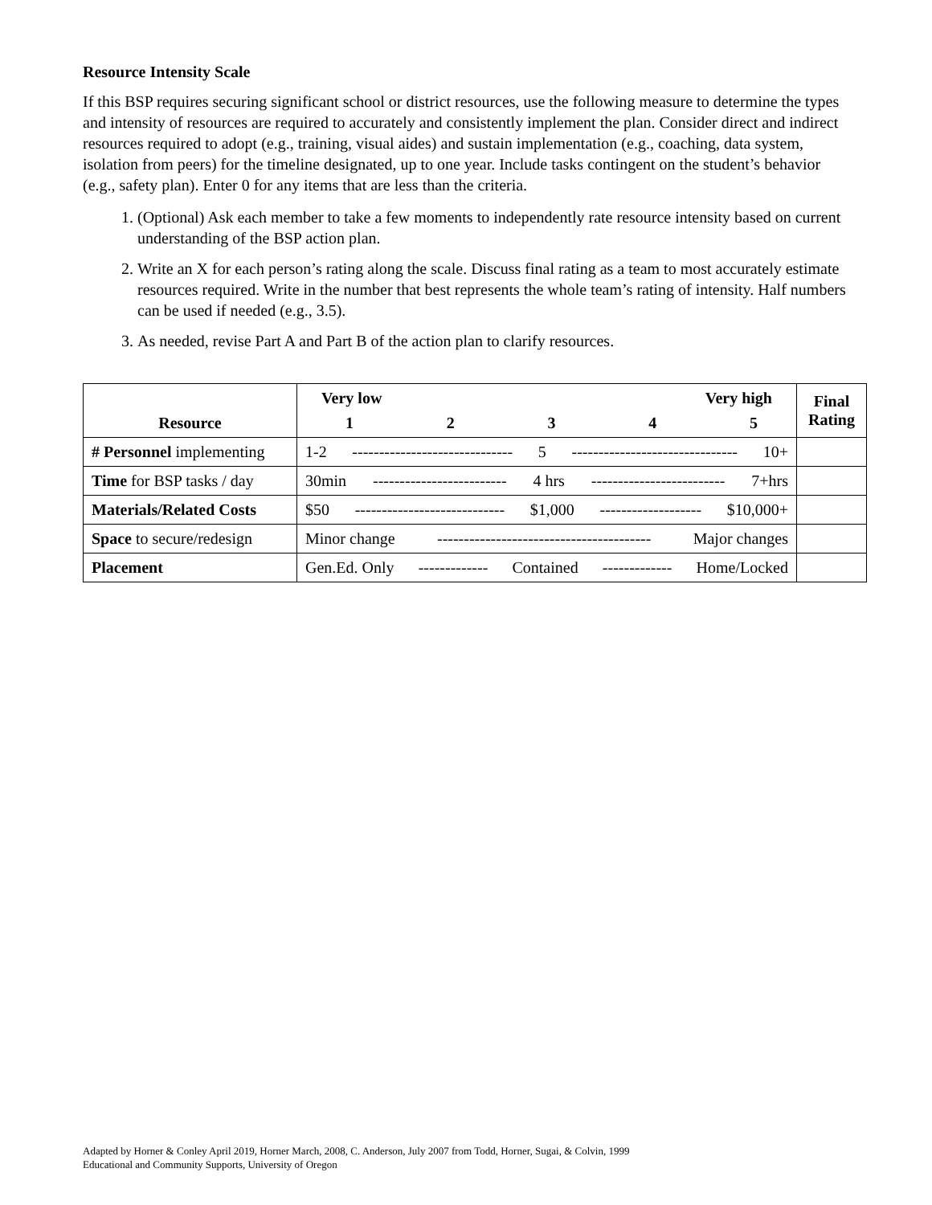Resource Intensity Scale
If this BSP requires securing significant school or district resources, use the following measure to determine the types and intensity of resources are required to accurately and consistently implement the plan. Consider direct and indirect resources required to adopt (e.g., training, visual aides) and sustain implementation (e.g., coaching, data system, isolation from peers) for the timeline designated, up to one year. Include tasks contingent on the student’s behavior (e.g., safety plan). Enter 0 for any items that are less than the criteria.
1. (Optional) Ask each member to take a few moments to independently rate resource intensity based on current understanding of the BSP action plan.
2. Write an X for each person’s rating along the scale. Discuss final rating as a team to most accurately estimate resources required. Write in the number that best represents the whole team’s rating of intensity. Half numbers can be used if needed (e.g., 3.5).
3. As needed, revise Part A and Part B of the action plan to clarify resources.
| Resource | Very low Very high 1 2 3 4 5 | Final Rating |
| --- | --- | --- |
| # Personnel implementing | 1-2 ------------------------------ 5 ------------------------------- 10+ | |
| Time for BSP tasks / day | 30min ------------------------- 4 hrs ------------------------- 7+hrs | |
| Materials/Related Costs | $50 ---------------------------- $1,000 ------------------- $10,000+ | |
| Space to secure/redesign | Minor change ---------------------------------------- Major changes | |
| Placement | Gen.Ed. Only ------------- Contained ------------- Home/Locked | |
Adapted by Horner & Conley April 2019, Horner March, 2008, C. Anderson, July 2007 from Todd, Horner, Sugai, & Colvin, 1999
Educational and Community Supports, University of Oregon